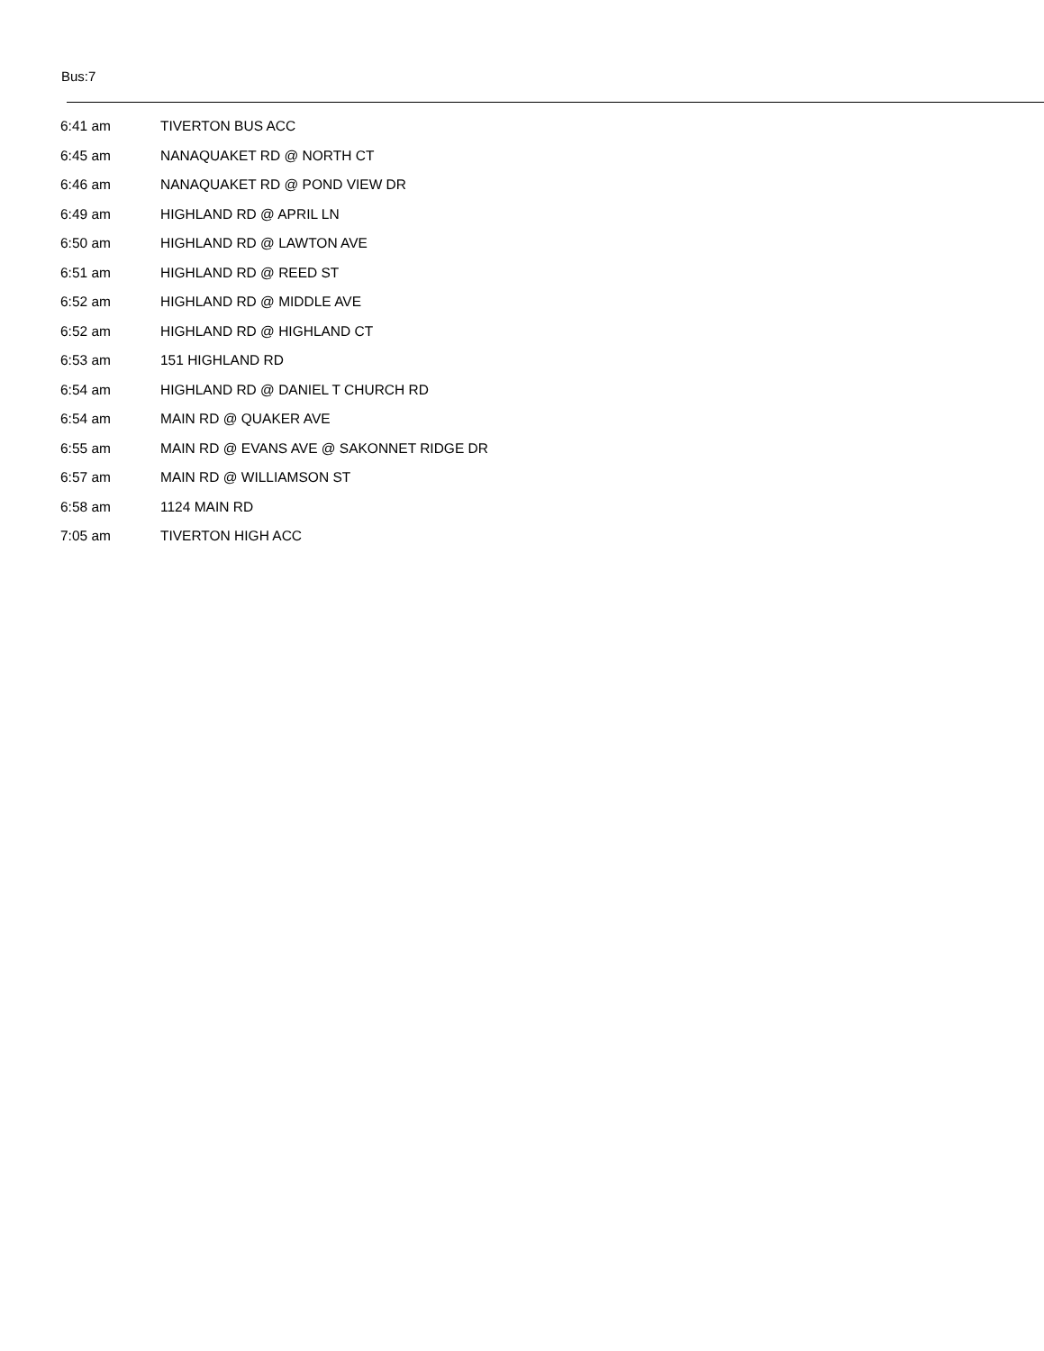Bus:7
| 6:41 am | TIVERTON BUS ACC |
| 6:45 am | NANAQUAKET RD @ NORTH CT |
| 6:46 am | NANAQUAKET RD @ POND VIEW DR |
| 6:49 am | HIGHLAND RD @ APRIL LN |
| 6:50 am | HIGHLAND RD @ LAWTON AVE |
| 6:51 am | HIGHLAND RD @ REED ST |
| 6:52 am | HIGHLAND RD @ MIDDLE AVE |
| 6:52 am | HIGHLAND RD @ HIGHLAND CT |
| 6:53 am | 151 HIGHLAND RD |
| 6:54 am | HIGHLAND RD @ DANIEL T CHURCH RD |
| 6:54 am | MAIN RD @ QUAKER AVE |
| 6:55 am | MAIN RD @ EVANS AVE @ SAKONNET RIDGE DR |
| 6:57 am | MAIN RD @ WILLIAMSON ST |
| 6:58 am | 1124 MAIN RD |
| 7:05 am | TIVERTON HIGH ACC |